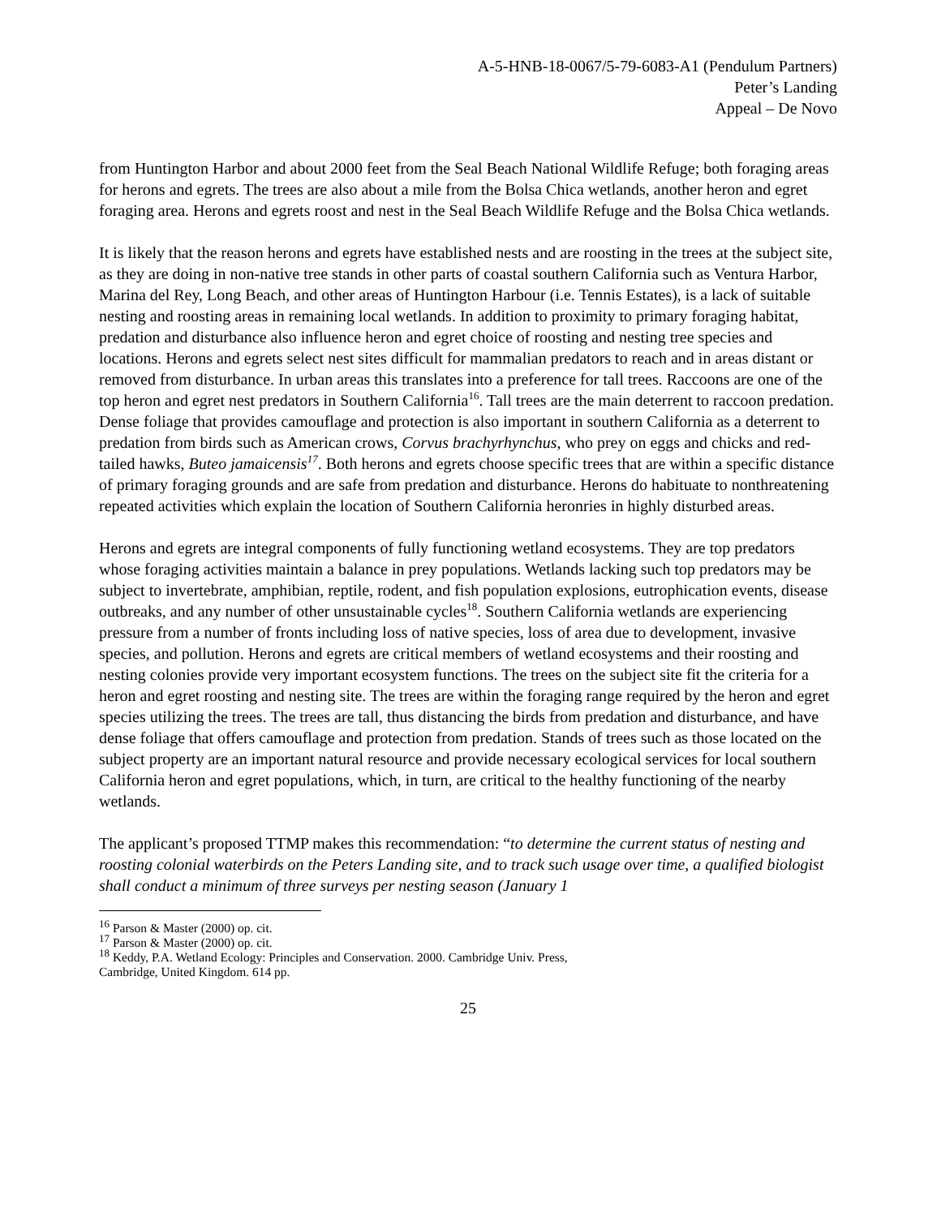A-5-HNB-18-0067/5-79-6083-A1 (Pendulum Partners)
Peter’s Landing
Appeal – De Novo
from Huntington Harbor and about 2000 feet from the Seal Beach National Wildlife Refuge; both foraging areas for herons and egrets. The trees are also about a mile from the Bolsa Chica wetlands, another heron and egret foraging area. Herons and egrets roost and nest in the Seal Beach Wildlife Refuge and the Bolsa Chica wetlands.
It is likely that the reason herons and egrets have established nests and are roosting in the trees at the subject site, as they are doing in non-native tree stands in other parts of coastal southern California such as Ventura Harbor, Marina del Rey, Long Beach, and other areas of Huntington Harbour (i.e. Tennis Estates), is a lack of suitable nesting and roosting areas in remaining local wetlands. In addition to proximity to primary foraging habitat, predation and disturbance also influence heron and egret choice of roosting and nesting tree species and locations. Herons and egrets select nest sites difficult for mammalian predators to reach and in areas distant or removed from disturbance. In urban areas this translates into a preference for tall trees. Raccoons are one of the top heron and egret nest predators in Southern California<sup>16</sup>. Tall trees are the main deterrent to raccoon predation. Dense foliage that provides camouflage and protection is also important in southern California as a deterrent to predation from birds such as American crows, Corvus brachyrhynchus, who prey on eggs and chicks and red-tailed hawks, Buteo jamaicensis<sup>17</sup>. Both herons and egrets choose specific trees that are within a specific distance of primary foraging grounds and are safe from predation and disturbance. Herons do habituate to nonthreatening repeated activities which explain the location of Southern California heronries in highly disturbed areas.
Herons and egrets are integral components of fully functioning wetland ecosystems. They are top predators whose foraging activities maintain a balance in prey populations. Wetlands lacking such top predators may be subject to invertebrate, amphibian, reptile, rodent, and fish population explosions, eutrophication events, disease outbreaks, and any number of other unsustainable cycles<sup>18</sup>. Southern California wetlands are experiencing pressure from a number of fronts including loss of native species, loss of area due to development, invasive species, and pollution. Herons and egrets are critical members of wetland ecosystems and their roosting and nesting colonies provide very important ecosystem functions. The trees on the subject site fit the criteria for a heron and egret roosting and nesting site. The trees are within the foraging range required by the heron and egret species utilizing the trees. The trees are tall, thus distancing the birds from predation and disturbance, and have dense foliage that offers camouflage and protection from predation. Stands of trees such as those located on the subject property are an important natural resource and provide necessary ecological services for local southern California heron and egret populations, which, in turn, are critical to the healthy functioning of the nearby wetlands.
The applicant’s proposed TTMP makes this recommendation: “to determine the current status of nesting and roosting colonial waterbirds on the Peters Landing site, and to track such usage over time, a qualified biologist shall conduct a minimum of three surveys per nesting season (January 1
<sup>16</sup> Parson & Master (2000) op. cit.
<sup>17</sup> Parson & Master (2000) op. cit.
<sup>18</sup> Keddy, P.A. Wetland Ecology: Principles and Conservation. 2000. Cambridge Univ. Press,
Cambridge, United Kingdom. 614 pp.
25